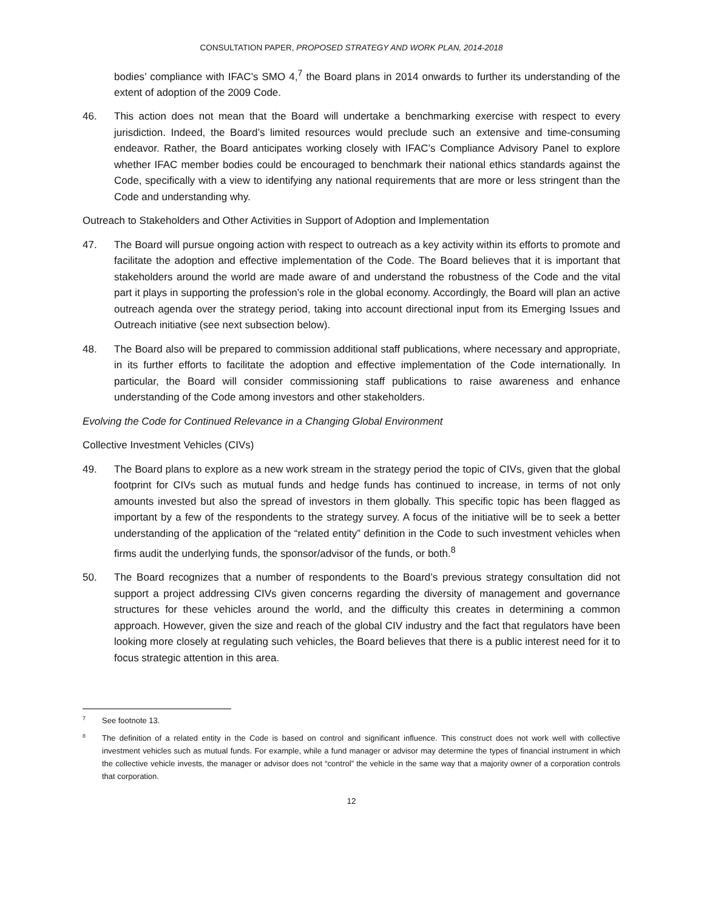CONSULTATION PAPER, PROPOSED STRATEGY AND WORK PLAN, 2014-2018
bodies’ compliance with IFAC’s SMO 4,<sup>7</sup> the Board plans in 2014 onwards to further its understanding of the extent of adoption of the 2009 Code.
46. This action does not mean that the Board will undertake a benchmarking exercise with respect to every jurisdiction. Indeed, the Board’s limited resources would preclude such an extensive and time-consuming endeavor. Rather, the Board anticipates working closely with IFAC’s Compliance Advisory Panel to explore whether IFAC member bodies could be encouraged to benchmark their national ethics standards against the Code, specifically with a view to identifying any national requirements that are more or less stringent than the Code and understanding why.
Outreach to Stakeholders and Other Activities in Support of Adoption and Implementation
47. The Board will pursue ongoing action with respect to outreach as a key activity within its efforts to promote and facilitate the adoption and effective implementation of the Code. The Board believes that it is important that stakeholders around the world are made aware of and understand the robustness of the Code and the vital part it plays in supporting the profession’s role in the global economy. Accordingly, the Board will plan an active outreach agenda over the strategy period, taking into account directional input from its Emerging Issues and Outreach initiative (see next subsection below).
48. The Board also will be prepared to commission additional staff publications, where necessary and appropriate, in its further efforts to facilitate the adoption and effective implementation of the Code internationally. In particular, the Board will consider commissioning staff publications to raise awareness and enhance understanding of the Code among investors and other stakeholders.
Evolving the Code for Continued Relevance in a Changing Global Environment
Collective Investment Vehicles (CIVs)
49. The Board plans to explore as a new work stream in the strategy period the topic of CIVs, given that the global footprint for CIVs such as mutual funds and hedge funds has continued to increase, in terms of not only amounts invested but also the spread of investors in them globally. This specific topic has been flagged as important by a few of the respondents to the strategy survey. A focus of the initiative will be to seek a better understanding of the application of the “related entity” definition in the Code to such investment vehicles when firms audit the underlying funds, the sponsor/advisor of the funds, or both.<sup>8</sup>
50. The Board recognizes that a number of respondents to the Board’s previous strategy consultation did not support a project addressing CIVs given concerns regarding the diversity of management and governance structures for these vehicles around the world, and the difficulty this creates in determining a common approach. However, given the size and reach of the global CIV industry and the fact that regulators have been looking more closely at regulating such vehicles, the Board believes that there is a public interest need for it to focus strategic attention in this area.
7 See footnote 13.
8 The definition of a related entity in the Code is based on control and significant influence. This construct does not work well with collective investment vehicles such as mutual funds. For example, while a fund manager or advisor may determine the types of financial instrument in which the collective vehicle invests, the manager or advisor does not “control” the vehicle in the same way that a majority owner of a corporation controls that corporation.
12